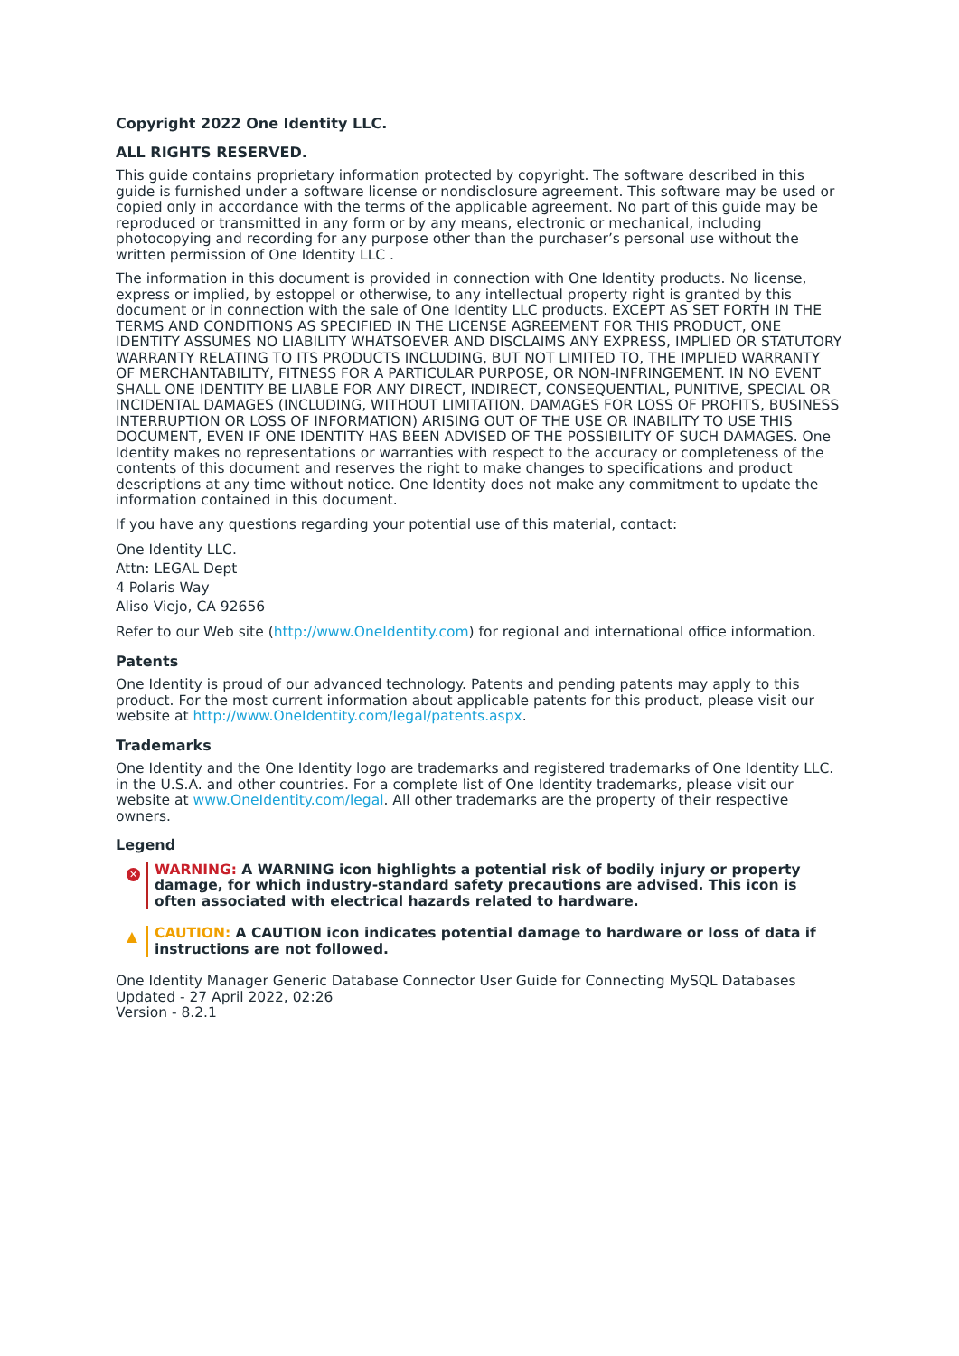Copyright 2022 One Identity LLC.
ALL RIGHTS RESERVED.
This guide contains proprietary information protected by copyright. The software described in this guide is furnished under a software license or nondisclosure agreement. This software may be used or copied only in accordance with the terms of the applicable agreement. No part of this guide may be reproduced or transmitted in any form or by any means, electronic or mechanical, including photocopying and recording for any purpose other than the purchaser’s personal use without the written permission of One Identity LLC .
The information in this document is provided in connection with One Identity products. No license, express or implied, by estoppel or otherwise, to any intellectual property right is granted by this document or in connection with the sale of One Identity LLC products. EXCEPT AS SET FORTH IN THE TERMS AND CONDITIONS AS SPECIFIED IN THE LICENSE AGREEMENT FOR THIS PRODUCT, ONE IDENTITY ASSUMES NO LIABILITY WHATSOEVER AND DISCLAIMS ANY EXPRESS, IMPLIED OR STATUTORY WARRANTY RELATING TO ITS PRODUCTS INCLUDING, BUT NOT LIMITED TO, THE IMPLIED WARRANTY OF MERCHANTABILITY, FITNESS FOR A PARTICULAR PURPOSE, OR NON-INFRINGEMENT. IN NO EVENT SHALL ONE IDENTITY BE LIABLE FOR ANY DIRECT, INDIRECT, CONSEQUENTIAL, PUNITIVE, SPECIAL OR INCIDENTAL DAMAGES (INCLUDING, WITHOUT LIMITATION, DAMAGES FOR LOSS OF PROFITS, BUSINESS INTERRUPTION OR LOSS OF INFORMATION) ARISING OUT OF THE USE OR INABILITY TO USE THIS DOCUMENT, EVEN IF ONE IDENTITY HAS BEEN ADVISED OF THE POSSIBILITY OF SUCH DAMAGES. One Identity makes no representations or warranties with respect to the accuracy or completeness of the contents of this document and reserves the right to make changes to specifications and product descriptions at any time without notice. One Identity does not make any commitment to update the information contained in this document.
If you have any questions regarding your potential use of this material, contact:
One Identity LLC.
Attn: LEGAL Dept
4 Polaris Way
Aliso Viejo, CA 92656
Refer to our Web site (http://www.OneIdentity.com) for regional and international office information.
Patents
One Identity is proud of our advanced technology. Patents and pending patents may apply to this product. For the most current information about applicable patents for this product, please visit our website at http://www.OneIdentity.com/legal/patents.aspx.
Trademarks
One Identity and the One Identity logo are trademarks and registered trademarks of One Identity LLC. in the U.S.A. and other countries. For a complete list of One Identity trademarks, please visit our website at www.OneIdentity.com/legal. All other trademarks are the property of their respective owners.
Legend
✕
WARNING: A WARNING icon highlights a potential risk of bodily injury or property damage, for which industry-standard safety precautions are advised. This icon is often associated with electrical hazards related to hardware.
▲
CAUTION: A CAUTION icon indicates potential damage to hardware or loss of data if instructions are not followed.
One Identity Manager Generic Database Connector User Guide for Connecting MySQL Databases
Updated - 27 April 2022, 02:26
Version - 8.2.1